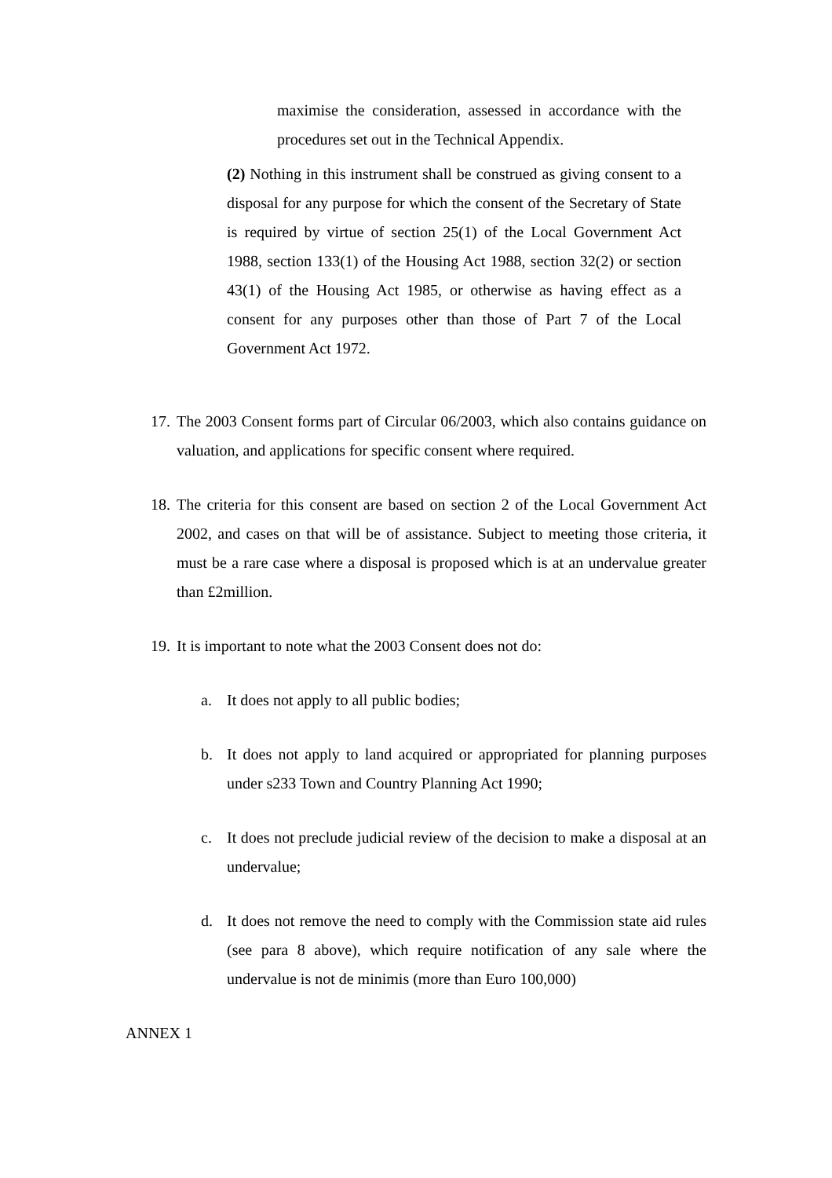maximise the consideration, assessed in accordance with the procedures set out in the Technical Appendix.
(2) Nothing in this instrument shall be construed as giving consent to a disposal for any purpose for which the consent of the Secretary of State is required by virtue of section 25(1) of the Local Government Act 1988, section 133(1) of the Housing Act 1988, section 32(2) or section 43(1) of the Housing Act 1985, or otherwise as having effect as a consent for any purposes other than those of Part 7 of the Local Government Act 1972.
17.
The 2003 Consent forms part of Circular 06/2003, which also contains guidance on valuation, and applications for specific consent where required.
18.
The criteria for this consent are based on section 2 of the Local Government Act 2002, and cases on that will be of assistance. Subject to meeting those criteria, it must be a rare case where a disposal is proposed which is at an undervalue greater than £2million.
19.
It is important to note what the 2003 Consent does not do:
a. It does not apply to all public bodies;
b. It does not apply to land acquired or appropriated for planning purposes under s233 Town and Country Planning Act 1990;
c. It does not preclude judicial review of the decision to make a disposal at an undervalue;
d. It does not remove the need to comply with the Commission state aid rules (see para 8 above), which require notification of any sale where the undervalue is not de minimis (more than Euro 100,000)
ANNEX 1